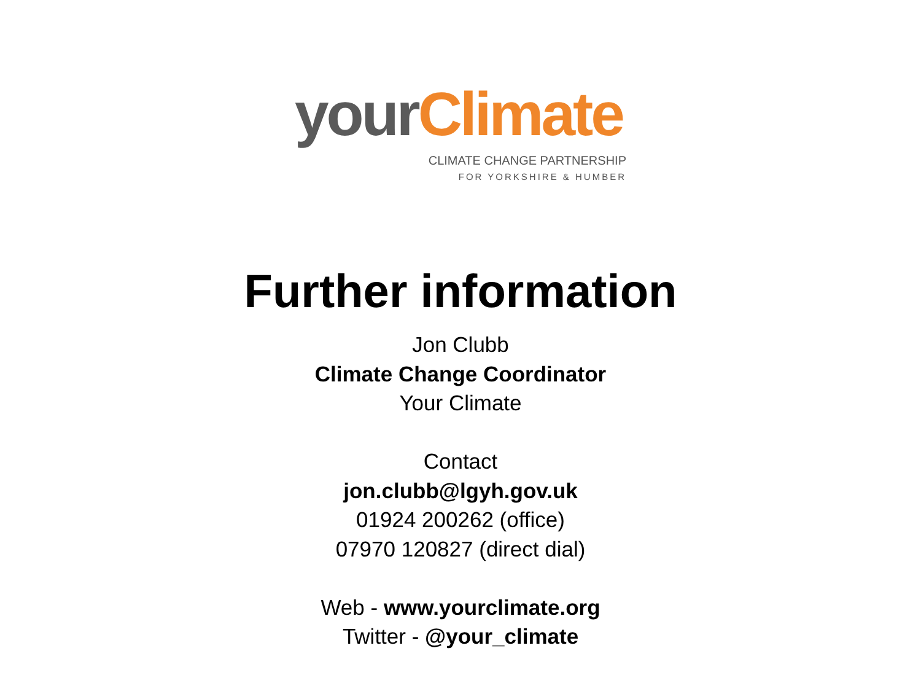your Climate
CLIMATE CHANGE PARTNERSHIP
FOR YORKSHIRE & HUMBER
Further information
Jon Clubb
Climate Change Coordinator
Your Climate
Contact
jon.clubb@lgyh.gov.uk
01924 200262 (office)
07970 120827 (direct dial)
Web - www.yourclimate.org
Twitter - @your_climate